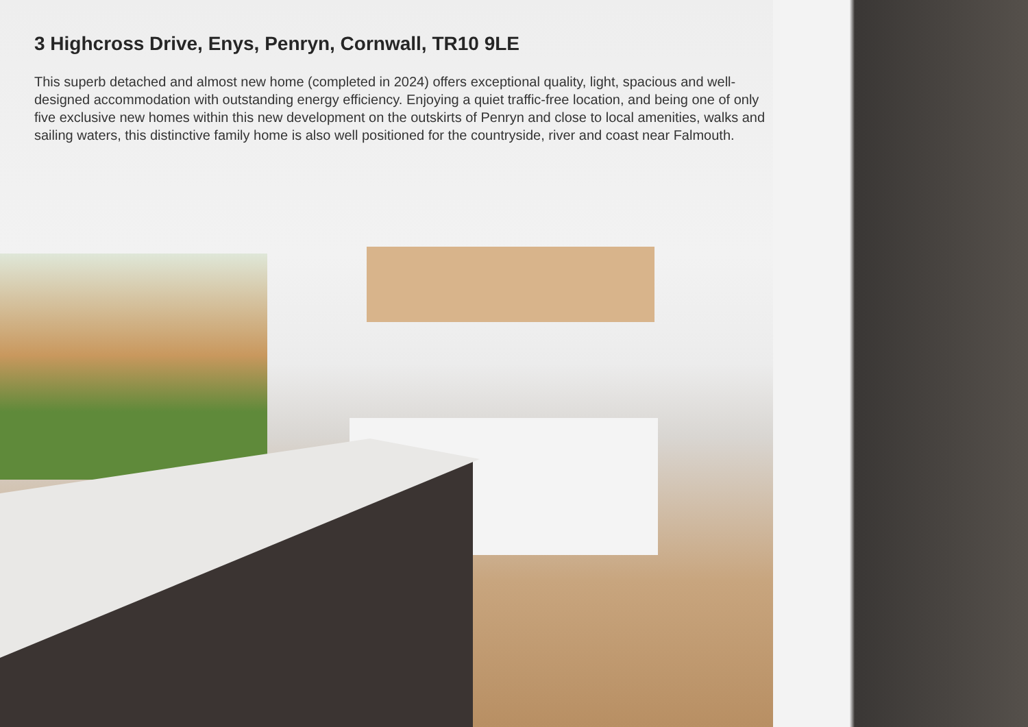3 Highcross Drive, Enys, Penryn, Cornwall, TR10 9LE
This superb detached and almost new home (completed in 2024) offers exceptional quality, light, spacious and well-designed accommodation with outstanding energy efficiency. Enjoying a quiet traffic-free location, and being one of only five exclusive new homes within this new development on the outskirts of Penryn and close to local amenities, walks and sailing waters, this distinctive family home is also well positioned for the countryside, river and coast near Falmouth.